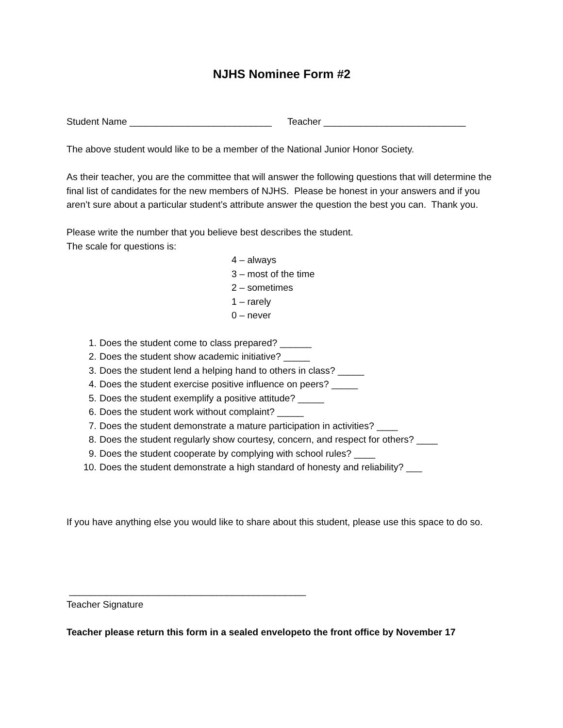NJHS Nominee Form #2
Student Name ___________________________ Teacher ___________________________
The above student would like to be a member of the National Junior Honor Society.
As their teacher, you are the committee that will answer the following questions that will determine the final list of candidates for the new members of NJHS. Please be honest in your answers and if you aren’t sure about a particular student’s attribute answer the question the best you can. Thank you.
Please write the number that you believe best describes the student.
The scale for questions is:
4 – always
3 – most of the time
2 – sometimes
1 – rarely
0 – never
1. Does the student come to class prepared? ______
2. Does the student show academic initiative? _____
3. Does the student lend a helping hand to others in class? _____
4. Does the student exercise positive influence on peers? _____
5. Does the student exemplify a positive attitude? _____
6. Does the student work without complaint? _____
7. Does the student demonstrate a mature participation in activities? ____
8. Does the student regularly show courtesy, concern, and respect for others? ____
9. Does the student cooperate by complying with school rules? ____
10. Does the student demonstrate a high standard of honesty and reliability? ___
If you have anything else you would like to share about this student, please use this space to do so.
_____________________________________________
Teacher Signature
Teacher please return this form in a sealed envelopeto the front office by November 17